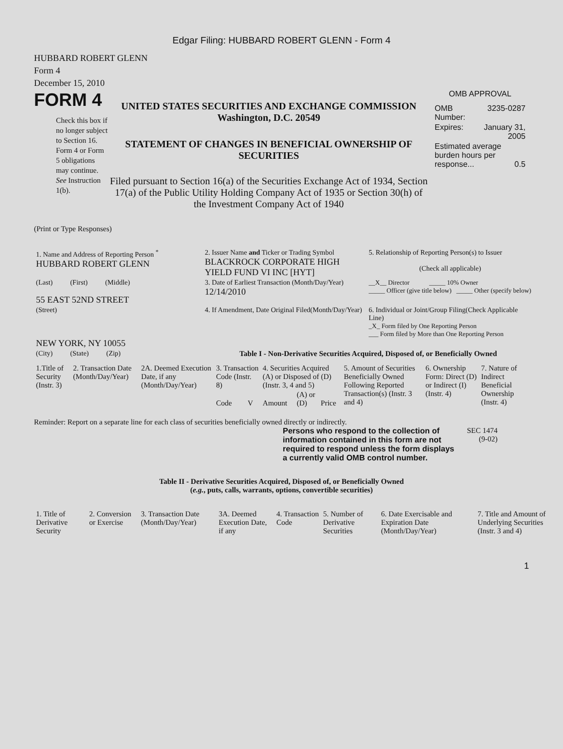Edgar Filing: HUBBARD ROBERT GLENN - Form 4
HUBBARD ROBERT GLENN
Form 4
December 15, 2010
FORM 4
Check this box if no longer subject to Section 16. Form 4 or Form 5 obligations may continue. See Instruction 1(b).
UNITED STATES SECURITIES AND EXCHANGE COMMISSION
Washington, D.C. 20549
STATEMENT OF CHANGES IN BENEFICIAL OWNERSHIP OF SECURITIES
Filed pursuant to Section 16(a) of the Securities Exchange Act of 1934, Section 17(a) of the Public Utility Holding Company Act of 1935 or Section 30(h) of the Investment Company Act of 1940
OMB APPROVAL
| OMB Number: | 3235-0287 |
| Expires: | January 31, 2005 |
| Estimated average burden hours per response... 0.5 | |
(Print or Type Responses)
| 1. Name and Address of Reporting Person <sup>*</sup> HUBBARD ROBERT GLENN | 2. Issuer Name and Ticker or Trading Symbol BLACKROCK CORPORATE HIGH YIELD FUND VI INC [HYT] | 5. Relationship of Reporting Person(s) to Issuer (Check all applicable) |
| (Last) (First) (Middle) 55 EAST 52ND STREET | 3. Date of Earliest Transaction (Month/Day/Year) 12/14/2010 | __X__ Director _____ 10% Owner _____ Officer (give title below) _____ Other (specify below) |
| (Street) NEW YORK, NY 10055 | 4. If Amendment, Date Original Filed(Month/Day/Year) | 6. Individual or Joint/Group Filing(Check Applicable Line) _X_ Form filed by One Reporting Person ___ Form filed by More than One Reporting Person |
| (City) (State) (Zip) | Table I - Non-Derivative Securities Acquired, Disposed of, or Beneficially Owned | |
| 1.Title of Security (Instr. 3) | 2. Transaction Date (Month/Day/Year) | 2A. Deemed Execution Date, if any (Month/Day/Year) | 3. Transaction Code (Instr. 8) | | 4. Securities Acquired (A) or Disposed of (D) (Instr. 3, 4 and 5) | | | 5. Amount of Securities Beneficially Owned Following Reported Transaction(s) (Instr. 3 and 4) | 6. Ownership Form: Direct (D) or Indirect (I) (Instr. 4) | 7. Nature of Indirect Beneficial Ownership (Instr. 4) |
| --- | --- | --- | --- | --- | --- | --- | --- | --- | --- | --- |
| | | | Code | V | Amount | (A) or (D) | Price | | | |
Reminder: Report on a separate line for each class of securities beneficially owned directly or indirectly.
Persons who respond to the collection of information contained in this form are not required to respond unless the form displays a currently valid OMB control number.
SEC 1474 (9-02)
Table II - Derivative Securities Acquired, Disposed of, or Beneficially Owned
(e.g., puts, calls, warrants, options, convertible securities)
| 1. Title of Derivative Security | 2. Conversion or Exercise | 3. Transaction Date (Month/Day/Year) | 3A. Deemed Execution Date, if any | 4. Transaction Code | 5. Number of Derivative Securities | 6. Date Exercisable and Expiration Date (Month/Day/Year) | 7. Title and Amount of Underlying Securities (Instr. 3 and 4) |
| --- | --- | --- | --- | --- | --- | --- | --- |
1